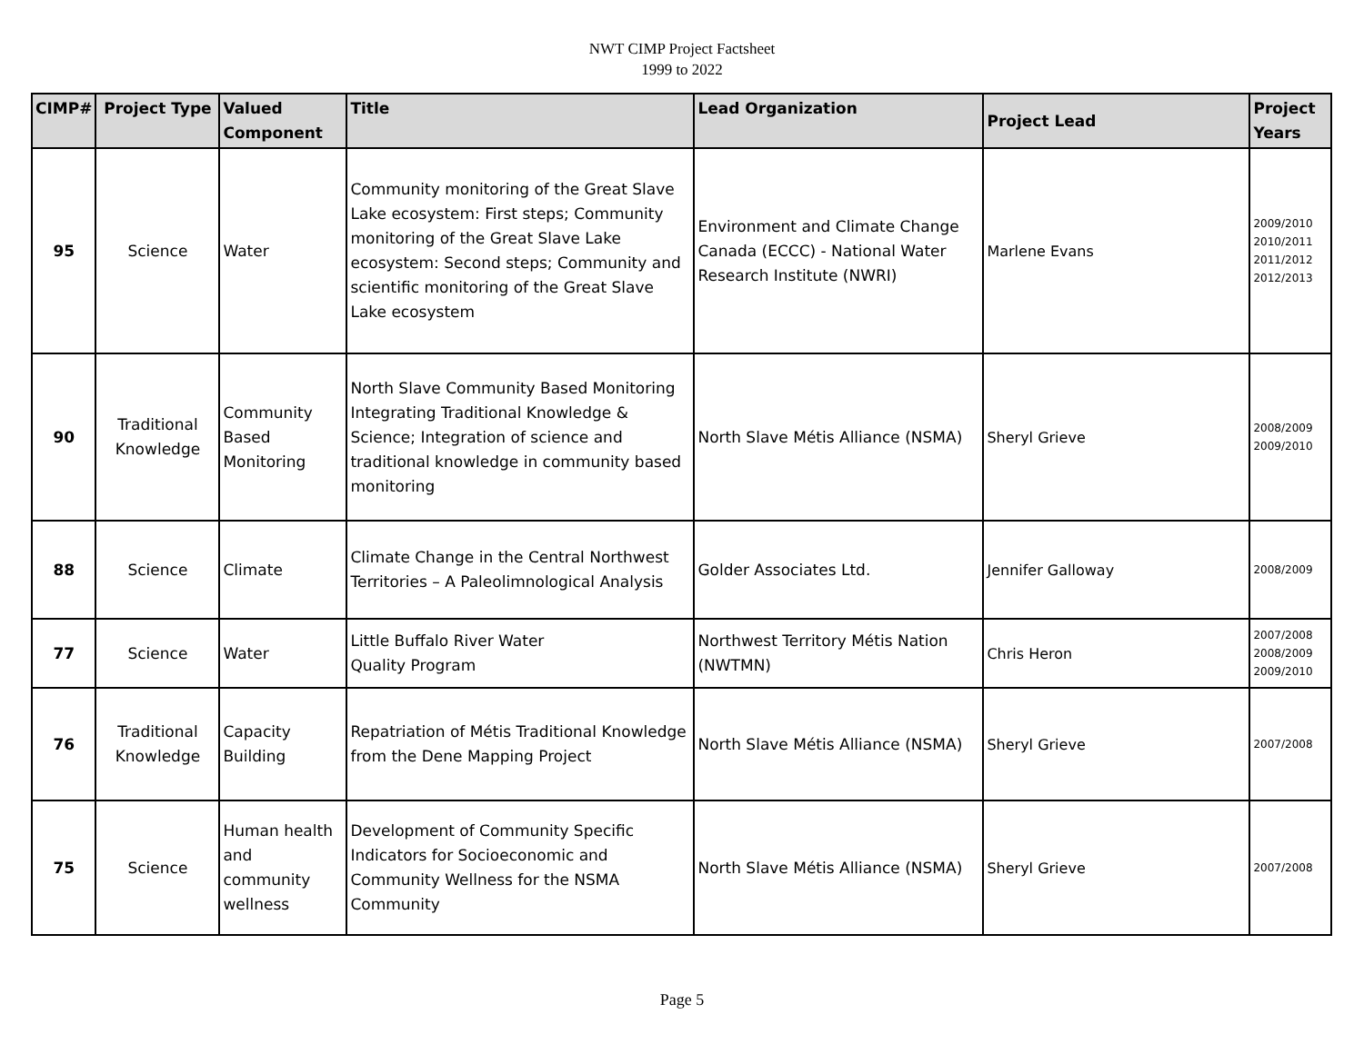NWT CIMP Project Factsheet
1999 to 2022
| CIMP# | Project Type | Valued Component | Title | Lead Organization | Project Lead | Project Years |
| --- | --- | --- | --- | --- | --- | --- |
| 95 | Science | Water | Community monitoring of the Great Slave Lake ecosystem: First steps; Community monitoring of the Great Slave Lake ecosystem: Second steps; Community and scientific monitoring of the Great Slave Lake ecosystem | Environment and Climate Change Canada (ECCC) - National Water Research Institute (NWRI) | Marlene Evans | 2009/2010 2010/2011 2011/2012 2012/2013 |
| 90 | Traditional Knowledge | Community Based Monitoring | North Slave Community Based Monitoring Integrating Traditional Knowledge & Science; Integration of science and traditional knowledge in community based monitoring | North Slave Métis Alliance (NSMA) | Sheryl Grieve | 2008/2009 2009/2010 |
| 88 | Science | Climate | Climate Change in the Central Northwest Territories – A Paleolimnological Analysis | Golder Associates Ltd. | Jennifer Galloway | 2008/2009 |
| 77 | Science | Water | Little Buffalo River Water Quality Program | Northwest Territory Métis Nation (NWTMN) | Chris Heron | 2007/2008 2008/2009 2009/2010 |
| 76 | Traditional Knowledge | Capacity Building | Repatriation of Métis Traditional Knowledge from the Dene Mapping Project | North Slave Métis Alliance (NSMA) | Sheryl Grieve | 2007/2008 |
| 75 | Science | Human health and community wellness | Development of Community Specific Indicators for Socioeconomic and Community Wellness for the NSMA Community | North Slave Métis Alliance (NSMA) | Sheryl Grieve | 2007/2008 |
Page 5